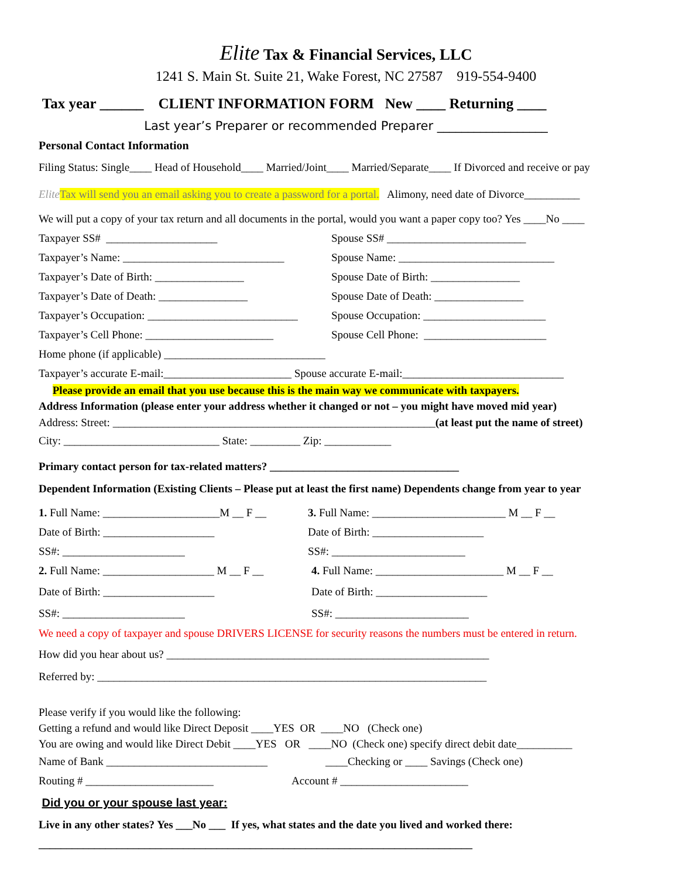Elite Tax & Financial Services, LLC
1241 S. Main St. Suite 21, Wake Forest, NC 27587 919-554-9400
Tax year ______ CLIENT INFORMATION FORM New ____ Returning ____
Last year’s Preparer or recommended Preparer __________________
Personal Contact Information
Filing Status: Single____ Head of Household____ Married/Joint____ Married/Separate____ If Divorced and receive or pay
Elite Tax will send you an email asking you to create a password for a portal. Alimony, need date of Divorce__________
We will put a copy of your tax return and all documents in the portal, would you want a paper copy too? Yes ____No ____
Taxpayer SS# ____________________ Spouse SS# _________________________
Taxpayer’s Name: _____________________________ Spouse Name: ____________________________
Taxpayer’s Date of Birth: ________________ Spouse Date of Birth: ________________
Taxpayer’s Date of Death: ________________ Spouse Date of Death: ________________
Taxpayer’s Occupation: ___________________________ Spouse Occupation: ______________________
Taxpayer’s Cell Phone: _______________________ Spouse Cell Phone: ______________________
Home phone (if applicable) _____________________________
Taxpayer’s accurate E-mail:_______________________ Spouse accurate E-mail:_____________________________
Please provide an email that you use because this is the main way we communicate with taxpayers.
Address Information (please enter your address whether it changed or not – you might have moved mid year)
Address: Street: __________________________________________________________(at least put the name of street)
City: ____________________________ State: _________ Zip: ____________
Primary contact person for tax-related matters? __________________________________
Dependent Information (Existing Clients – Please put at least the first name) Dependents change from year to year
1. Full Name: _____________________M __ F __ 3. Full Name: ________________________ M __ F __
Date of Birth: ____________________ Date of Birth: ____________________
SS#: ______________________ SS#: ________________________
2. Full Name: ____________________ M __ F __ 4. Full Name: _______________________ M __ F __
Date of Birth: ____________________ Date of Birth: ____________________
SS#: ______________________ SS#: ________________________
We need a copy of taxpayer and spouse DRIVERS LICENSE for security reasons the numbers must be entered in return.
How did you hear about us? __________________________________________________________
Referred by: ______________________________________________________________________
Please verify if you would like the following:
Getting a refund and would like Direct Deposit ____YES OR ____NO (Check one)
You are owing and would like Direct Debit ____YES OR ____NO (Check one) specify direct debit date__________
Name of Bank _____________________________ ____Checking or ____ Savings (Check one)
Routing # _______________________ Account # _______________________
Did you or your spouse last year:
Live in any other states? Yes ___No ___ If yes, what states and the date you lived and worked there:
______________________________________________________________________________